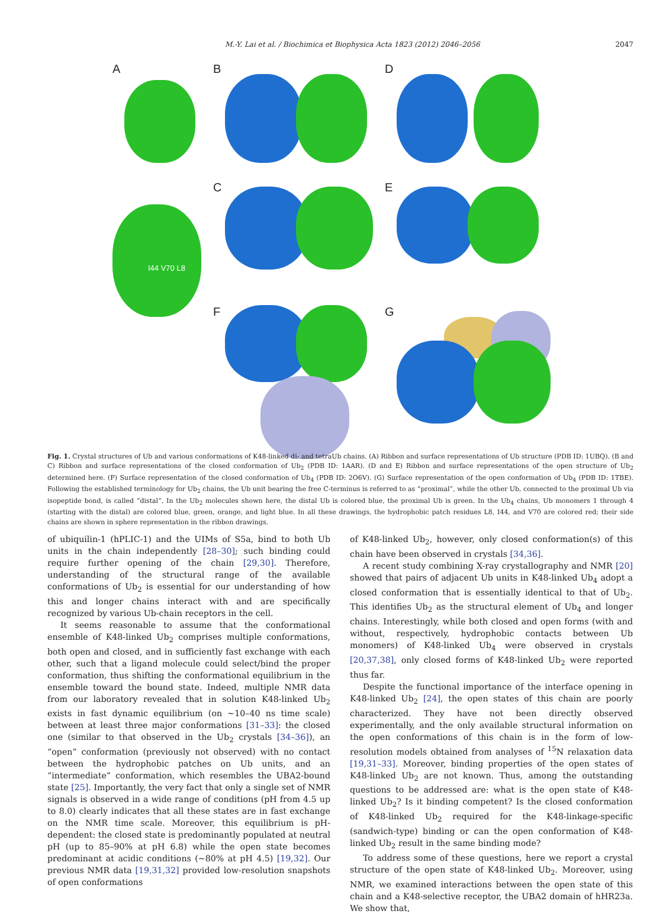M.-Y. Lai et al. / Biochimica et Biophysica Acta 1823 (2012) 2046–2056 2047
A
B
D
I44 V70 L8
C
E
F
G
Fig. 1. Crystal structures of Ub and various conformations of K48-linked di- and tetraUb chains. (A) Ribbon and surface representations of Ub structure (PDB ID: 1UBQ). (B and C) Ribbon and surface representations of the closed conformation of Ub<sub>2</sub> (PDB ID: 1AAR). (D and E) Ribbon and surface representations of the open structure of Ub<sub>2</sub> determined here. (F) Surface representation of the closed conformation of Ub<sub>4</sub> (PDB ID: 2O6V). (G) Surface representation of the open conformation of Ub<sub>4</sub> (PDB ID: 1TBE). Following the established terminology for Ub<sub>2</sub> chains, the Ub unit bearing the free C-terminus is referred to as “proximal”, while the other Ub, connected to the proximal Ub via isopeptide bond, is called “distal”. In the Ub<sub>2</sub> molecules shown here, the distal Ub is colored blue, the proximal Ub is green. In the Ub<sub>4</sub> chains, Ub monomers 1 through 4 (starting with the distal) are colored blue, green, orange, and light blue. In all these drawings, the hydrophobic patch residues L8, I44, and V70 are colored red; their side chains are shown in sphere representation in the ribbon drawings.
of ubiquilin-1 (hPLIC-1) and the UIMs of S5a, bind to both Ub units in the chain independently [28–30]; such binding could require further opening of the chain [29,30]. Therefore, understanding of the structural range of the available conformations of Ub<sub>2</sub> is essential for our understanding of how this and longer chains interact with and are specifically recognized by various Ub-chain receptors in the cell.
It seems reasonable to assume that the conformational ensemble of K48-linked Ub<sub>2</sub> comprises multiple conformations, both open and closed, and in sufficiently fast exchange with each other, such that a ligand molecule could select/bind the proper conformation, thus shifting the conformational equilibrium in the ensemble toward the bound state. Indeed, multiple NMR data from our laboratory revealed that in solution K48-linked Ub<sub>2</sub> exists in fast dynamic equilibrium (on ~10–40 ns time scale) between at least three major conformations [31–33]: the closed one (similar to that observed in the Ub<sub>2</sub> crystals [34–36]), an “open” conformation (previously not observed) with no contact between the hydrophobic patches on Ub units, and an “intermediate” conformation, which resembles the UBA2-bound state [25]. Importantly, the very fact that only a single set of NMR signals is observed in a wide range of conditions (pH from 4.5 up to 8.0) clearly indicates that all these states are in fast exchange on the NMR time scale. Moreover, this equilibrium is pH-dependent: the closed state is predominantly populated at neutral pH (up to 85–90% at pH 6.8) while the open state becomes predominant at acidic conditions (~80% at pH 4.5) [19,32]. Our previous NMR data [19,31,32] provided low-resolution snapshots of open conformations
of K48-linked Ub<sub>2</sub>, however, only closed conformation(s) of this chain have been observed in crystals [34,36].
A recent study combining X-ray crystallography and NMR [20] showed that pairs of adjacent Ub units in K48-linked Ub<sub>4</sub> adopt a closed conformation that is essentially identical to that of Ub<sub>2</sub>. This identifies Ub<sub>2</sub> as the structural element of Ub<sub>4</sub> and longer chains. Interestingly, while both closed and open forms (with and without, respectively, hydrophobic contacts between Ub monomers) of K48-linked Ub<sub>4</sub> were observed in crystals [20,37,38], only closed forms of K48-linked Ub<sub>2</sub> were reported thus far.
Despite the functional importance of the interface opening in K48-linked Ub<sub>2</sub> [24], the open states of this chain are poorly characterized. They have not been directly observed experimentally, and the only available structural information on the open conformations of this chain is in the form of low-resolution models obtained from analyses of <sup>15</sup>N relaxation data [19,31–33]. Moreover, binding properties of the open states of K48-linked Ub<sub>2</sub> are not known. Thus, among the outstanding questions to be addressed are: what is the open state of K48-linked Ub<sub>2</sub>? Is it binding competent? Is the closed conformation of K48-linked Ub<sub>2</sub> required for the K48-linkage-specific (sandwich-type) binding or can the open conformation of K48-linked Ub<sub>2</sub> result in the same binding mode?
To address some of these questions, here we report a crystal structure of the open state of K48-linked Ub<sub>2</sub>. Moreover, using NMR, we examined interactions between the open state of this chain and a K48-selective receptor, the UBA2 domain of hHR23a. We show that,